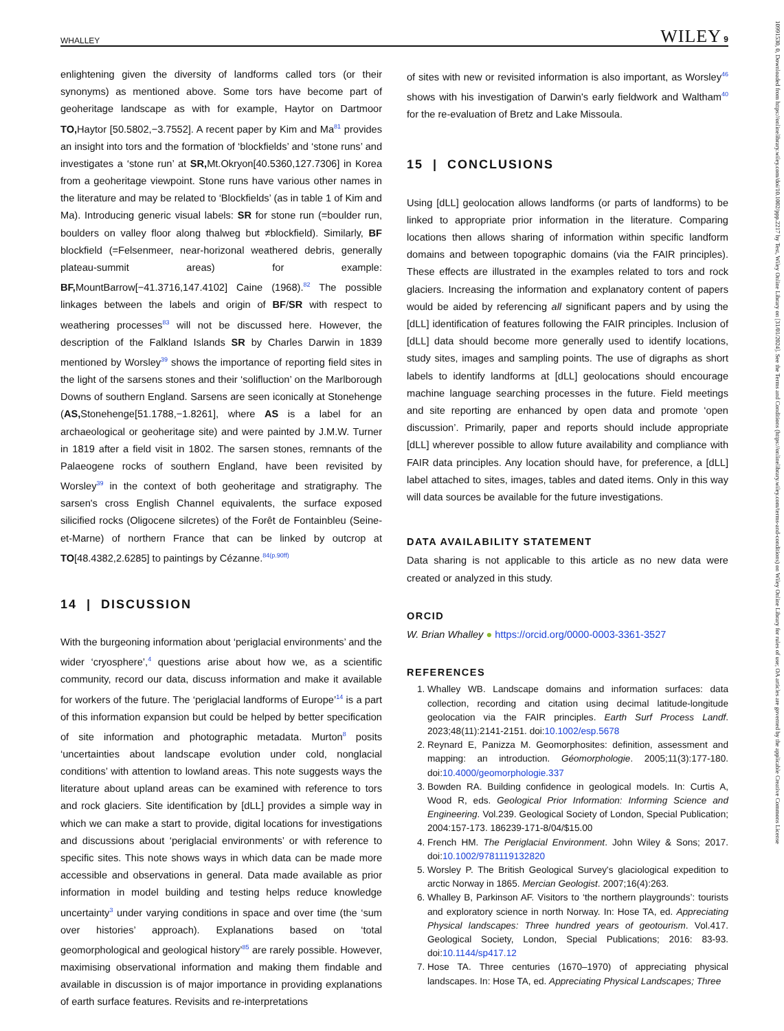WHALLEY WILEY 9
enlightening given the diversity of landforms called tors (or their synonyms) as mentioned above. Some tors have become part of geoheritage landscape as with for example, Haytor on Dartmoor TO, Haytor [50.5802,−3.7552]. A recent paper by Kim and Ma<sup>81</sup> provides an insight into tors and the formation of ‘blockfields’ and ‘stone runs’ and investigates a ‘stone run’ at SR, Mt.Okryon[40.5360,127.7306] in Korea from a geoheritage viewpoint. Stone runs have various other names in the literature and may be related to ‘Blockfields’ (as in table 1 of Kim and Ma). Introducing generic visual labels: SR for stone run (=boulder run, boulders on valley floor along thalweg but ≠blockfield). Similarly, BF blockfield (=Felsenmeer, near-horizonal weathered debris, generally plateau-summit areas) for example: BF, MountBarrow[−41.3716,147.4102] Caine (1968).<sup>82</sup> The possible linkages between the labels and origin of BF/SR with respect to weathering processes<sup>83</sup> will not be discussed here. However, the description of the Falkland Islands SR by Charles Darwin in 1839 mentioned by Worsley<sup>39</sup> shows the importance of reporting field sites in the light of the sarsens stones and their ‘solifluction’ on the Marlborough Downs of southern England. Sarsens are seen iconically at Stonehenge (AS, Stonehenge[51.1788,−1.8261], where AS is a label for an archaeological or geoheritage site) and were painted by J.M.W. Turner in 1819 after a field visit in 1802. The sarsen stones, remnants of the Palaeogene rocks of southern England, have been revisited by Worsley<sup>39</sup> in the context of both geoheritage and stratigraphy. The sarsen's cross English Channel equivalents, the surface exposed silicified rocks (Oligocene silcretes) of the Forêt de Fontainbleu (Seine-et-Marne) of northern France that can be linked by outcrop at TO[48.4382,2.6285] to paintings by Cézanne.<sup>84(p.90ff)</sup>
14 | DISCUSSION
With the burgeoning information about ‘periglacial environments’ and the wider ‘cryosphere’,<sup>4</sup> questions arise about how we, as a scientific community, record our data, discuss information and make it available for workers of the future. The ‘periglacial landforms of Europe’<sup>14</sup> is a part of this information expansion but could be helped by better specification of site information and photographic metadata. Murton<sup>8</sup> posits ‘uncertainties about landscape evolution under cold, nonglacial conditions’ with attention to lowland areas. This note suggests ways the literature about upland areas can be examined with reference to tors and rock glaciers. Site identification by [dLL] provides a simple way in which we can make a start to provide, digital locations for investigations and discussions about ‘periglacial environments’ or with reference to specific sites. This note shows ways in which data can be made more accessible and observations in general. Data made available as prior information in model building and testing helps reduce knowledge uncertainty<sup>3</sup> under varying conditions in space and over time (the ‘sum over histories’ approach). Explanations based on ‘total geomorphological and geological history’<sup>85</sup> are rarely possible. However, maximising observational information and making them findable and available in discussion is of major importance in providing explanations of earth surface features. Revisits and re-interpretations
of sites with new or revisited information is also important, as Worsley<sup>46</sup> shows with his investigation of Darwin's early fieldwork and Waltham<sup>40</sup> for the re-evaluation of Bretz and Lake Missoula.
15 | CONCLUSIONS
Using [dLL] geolocation allows landforms (or parts of landforms) to be linked to appropriate prior information in the literature. Comparing locations then allows sharing of information within specific landform domains and between topographic domains (via the FAIR principles). These effects are illustrated in the examples related to tors and rock glaciers. Increasing the information and explanatory content of papers would be aided by referencing all significant papers and by using the [dLL] identification of features following the FAIR principles. Inclusion of [dLL] data should become more generally used to identify locations, study sites, images and sampling points. The use of digraphs as short labels to identify landforms at [dLL] geolocations should encourage machine language searching processes in the future. Field meetings and site reporting are enhanced by open data and promote ‘open discussion’. Primarily, paper and reports should include appropriate [dLL] wherever possible to allow future availability and compliance with FAIR data principles. Any location should have, for preference, a [dLL] label attached to sites, images, tables and dated items. Only in this way will data sources be available for the future investigations.
DATA AVAILABILITY STATEMENT
Data sharing is not applicable to this article as no new data were created or analyzed in this study.
ORCID
W. Brian Whalley ● https://orcid.org/0000-0003-3361-3527
REFERENCES
1. Whalley WB. Landscape domains and information surfaces: data collection, recording and citation using decimal latitude-longitude geolocation via the FAIR principles. Earth Surf Process Landf. 2023;48(11):2141-2151. doi:10.1002/esp.5678
2. Reynard E, Panizza M. Geomorphosites: definition, assessment and mapping: an introduction. Géomorphologie. 2005;11(3):177-180. doi:10.4000/geomorphologie.337
3. Bowden RA. Building confidence in geological models. In: Curtis A, Wood R, eds. Geological Prior Information: Informing Science and Engineering. Vol.239. Geological Society of London, Special Publication; 2004:157-173. 186239-171-8/04/$15.00
4. French HM. The Periglacial Environment. John Wiley & Sons; 2017. doi:10.1002/9781119132820
5. Worsley P. The British Geological Survey's glaciological expedition to arctic Norway in 1865. Mercian Geologist. 2007;16(4):263.
6. Whalley B, Parkinson AF. Visitors to ‘the northern playgrounds’: tourists and exploratory science in north Norway. In: Hose TA, ed. Appreciating Physical landscapes: Three hundred years of geotourism. Vol.417. Geological Society, London, Special Publications; 2016: 83-93. doi:10.1144/sp417.12
7. Hose TA. Three centuries (1670–1970) of appreciating physical landscapes. In: Hose TA, ed. Appreciating Physical Landscapes; Three
10991530, 0, Downloaded from https://onlinelibrary.wiley.com/doi/10.1002/ppp.2217 by Test, Wiley Online Library on [31/01/2024]. See the Terms and Conditions (https://onlinelibrary.wiley.com/terms-and-conditions) on Wiley Online Library for rules of use; OA articles are governed by the applicable Creative Commons License